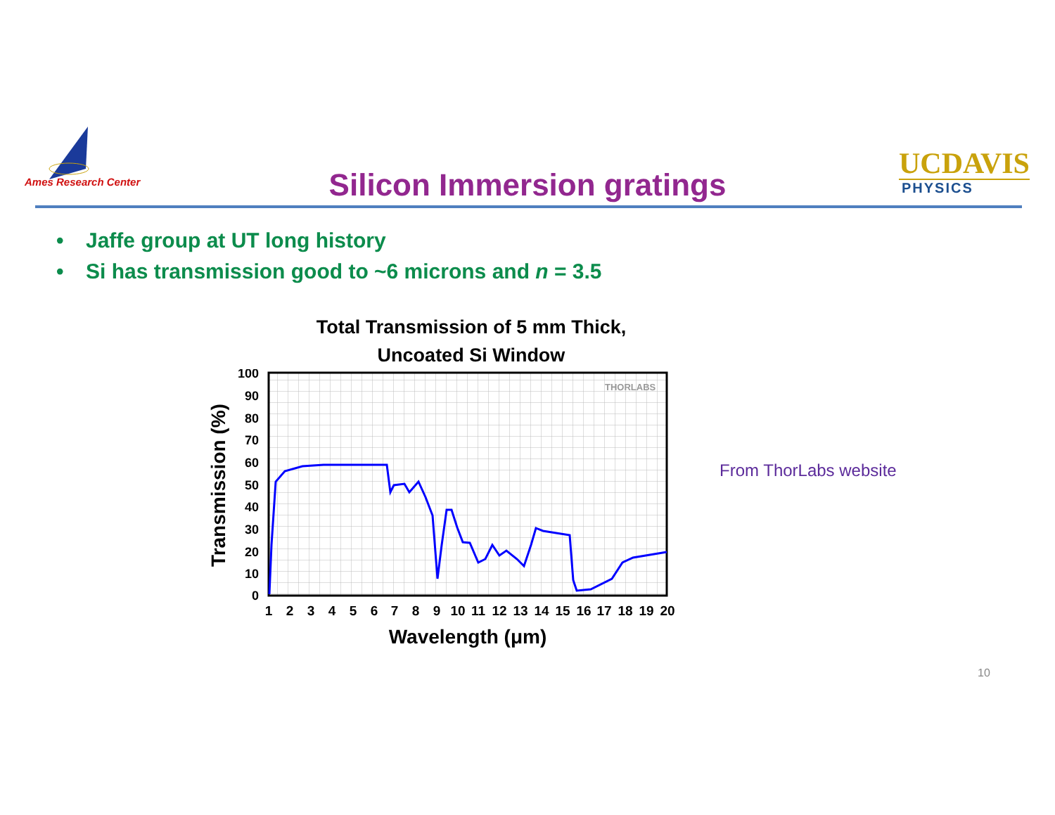Ames Research Center
Silicon Immersion gratings
UCDAVIS
PHYSICS
• Jaffe group at UT long history
• Si has transmission good to ~6 microns and n = 3.5
Total Transmission of 5 mm Thick,
Uncoated Si Window
THORLABS
100
90
80
70
60
50
40
30
20
10
0
1
2
3
4
5
6
7
8
9
10
11
12
13
14
15
16
17
18
19
20
Wavelength (μm)
Transmission (%)
From ThorLabs website
10